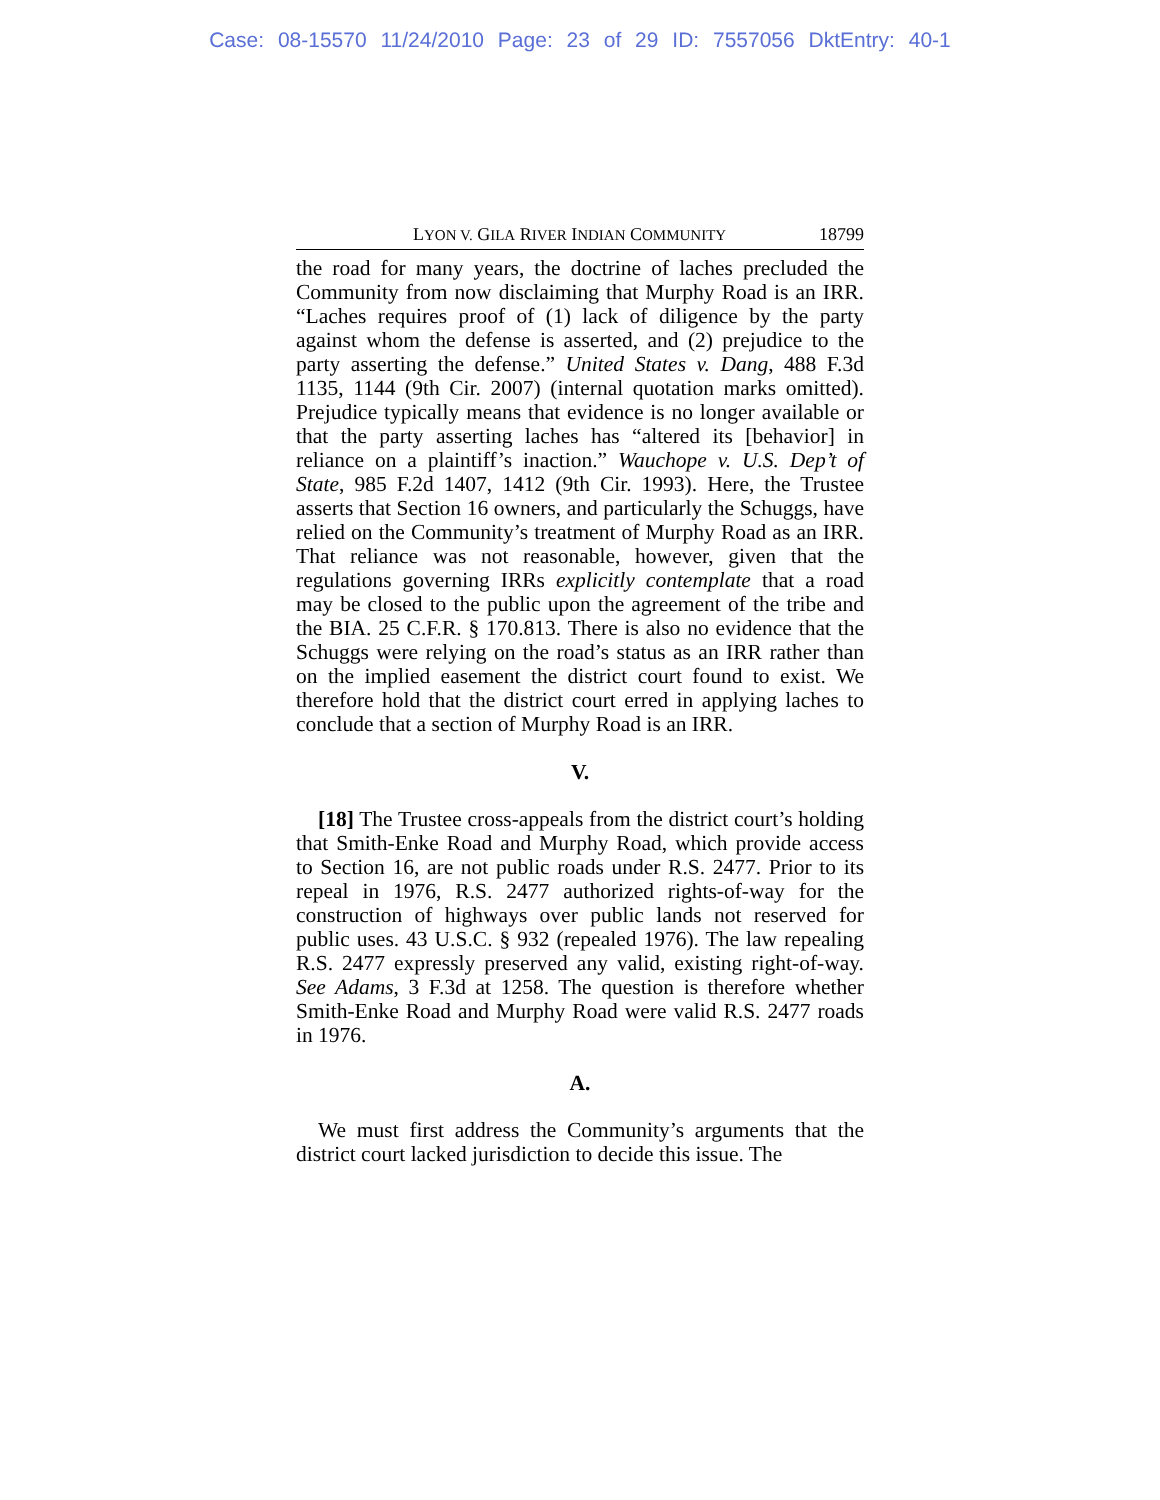Case: 08-15570 11/24/2010 Page: 23 of 29 ID: 7557056 DktEntry: 40-1
LYON V. GILA RIVER INDIAN COMMUNITY 18799
the road for many years, the doctrine of laches precluded the Community from now disclaiming that Murphy Road is an IRR. “Laches requires proof of (1) lack of diligence by the party against whom the defense is asserted, and (2) prejudice to the party asserting the defense.” United States v. Dang, 488 F.3d 1135, 1144 (9th Cir. 2007) (internal quotation marks omitted). Prejudice typically means that evidence is no longer available or that the party asserting laches has “altered its [behavior] in reliance on a plaintiff’s inaction.” Wauchope v. U.S. Dep’t of State, 985 F.2d 1407, 1412 (9th Cir. 1993). Here, the Trustee asserts that Section 16 owners, and particularly the Schuggs, have relied on the Community’s treatment of Murphy Road as an IRR. That reliance was not reasonable, however, given that the regulations governing IRRs explicitly contemplate that a road may be closed to the public upon the agreement of the tribe and the BIA. 25 C.F.R. § 170.813. There is also no evidence that the Schuggs were relying on the road’s status as an IRR rather than on the implied easement the district court found to exist. We therefore hold that the district court erred in applying laches to conclude that a section of Murphy Road is an IRR.
V.
[18] The Trustee cross-appeals from the district court’s holding that Smith-Enke Road and Murphy Road, which provide access to Section 16, are not public roads under R.S. 2477. Prior to its repeal in 1976, R.S. 2477 authorized rights-of-way for the construction of highways over public lands not reserved for public uses. 43 U.S.C. § 932 (repealed 1976). The law repealing R.S. 2477 expressly preserved any valid, existing right-of-way. See Adams, 3 F.3d at 1258. The question is therefore whether Smith-Enke Road and Murphy Road were valid R.S. 2477 roads in 1976.
A.
We must first address the Community’s arguments that the district court lacked jurisdiction to decide this issue. The